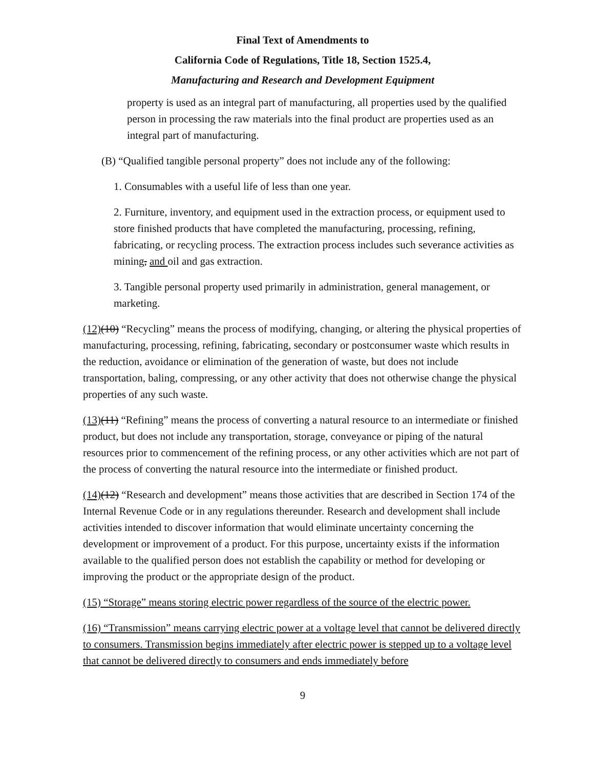Final Text of Amendments to
California Code of Regulations, Title 18, Section 1525.4,
Manufacturing and Research and Development Equipment
property is used as an integral part of manufacturing, all properties used by the qualified person in processing the raw materials into the final product are properties used as an integral part of manufacturing.
(B) “Qualified tangible personal property” does not include any of the following:
1. Consumables with a useful life of less than one year.
2. Furniture, inventory, and equipment used in the extraction process, or equipment used to store finished products that have completed the manufacturing, processing, refining, fabricating, or recycling process. The extraction process includes such severance activities as mining, and oil and gas extraction.
3. Tangible personal property used primarily in administration, general management, or marketing.
(12)(10) “Recycling” means the process of modifying, changing, or altering the physical properties of manufacturing, processing, refining, fabricating, secondary or postconsumer waste which results in the reduction, avoidance or elimination of the generation of waste, but does not include transportation, baling, compressing, or any other activity that does not otherwise change the physical properties of any such waste.
(13)(11) “Refining” means the process of converting a natural resource to an intermediate or finished product, but does not include any transportation, storage, conveyance or piping of the natural resources prior to commencement of the refining process, or any other activities which are not part of the process of converting the natural resource into the intermediate or finished product.
(14)(12) “Research and development” means those activities that are described in Section 174 of the Internal Revenue Code or in any regulations thereunder. Research and development shall include activities intended to discover information that would eliminate uncertainty concerning the development or improvement of a product. For this purpose, uncertainty exists if the information available to the qualified person does not establish the capability or method for developing or improving the product or the appropriate design of the product.
(15) “Storage” means storing electric power regardless of the source of the electric power.
(16) “Transmission” means carrying electric power at a voltage level that cannot be delivered directly to consumers. Transmission begins immediately after electric power is stepped up to a voltage level that cannot be delivered directly to consumers and ends immediately before
9